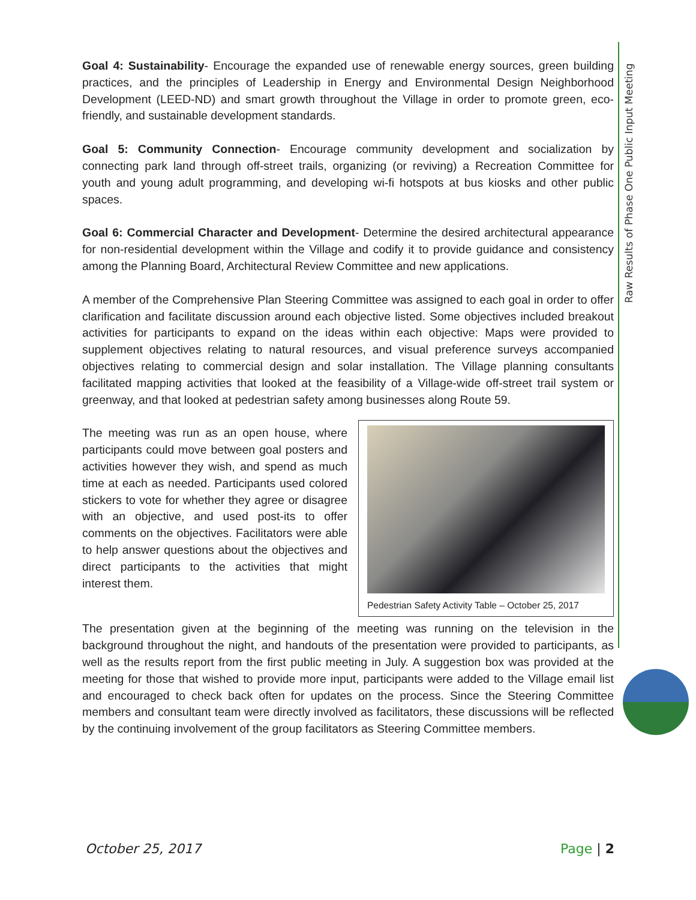Raw Results of Phase One Public Input Meeting
Goal 4: Sustainability- Encourage the expanded use of renewable energy sources, green building practices, and the principles of Leadership in Energy and Environmental Design Neighborhood Development (LEED-ND) and smart growth throughout the Village in order to promote green, eco-friendly, and sustainable development standards.
Goal 5: Community Connection- Encourage community development and socialization by connecting park land through off-street trails, organizing (or reviving) a Recreation Committee for youth and young adult programming, and developing wi-fi hotspots at bus kiosks and other public spaces.
Goal 6: Commercial Character and Development- Determine the desired architectural appearance for non-residential development within the Village and codify it to provide guidance and consistency among the Planning Board, Architectural Review Committee and new applications.
A member of the Comprehensive Plan Steering Committee was assigned to each goal in order to offer clarification and facilitate discussion around each objective listed. Some objectives included breakout activities for participants to expand on the ideas within each objective: Maps were provided to supplement objectives relating to natural resources, and visual preference surveys accompanied objectives relating to commercial design and solar installation. The Village planning consultants facilitated mapping activities that looked at the feasibility of a Village-wide off-street trail system or greenway, and that looked at pedestrian safety among businesses along Route 59.
Pedestrian Safety Activity Table – October 25, 2017
The meeting was run as an open house, where participants could move between goal posters and activities however they wish, and spend as much time at each as needed. Participants used colored stickers to vote for whether they agree or disagree with an objective, and used post-its to offer comments on the objectives. Facilitators were able to help answer questions about the objectives and direct participants to the activities that might interest them.
The presentation given at the beginning of the meeting was running on the television in the background throughout the night, and handouts of the presentation were provided to participants, as well as the results report from the first public meeting in July. A suggestion box was provided at the meeting for those that wished to provide more input, participants were added to the Village email list and encouraged to check back often for updates on the process. Since the Steering Committee members and consultant team were directly involved as facilitators, these discussions will be reflected by the continuing involvement of the group facilitators as Steering Committee members.
October 25, 2017 Page | 2